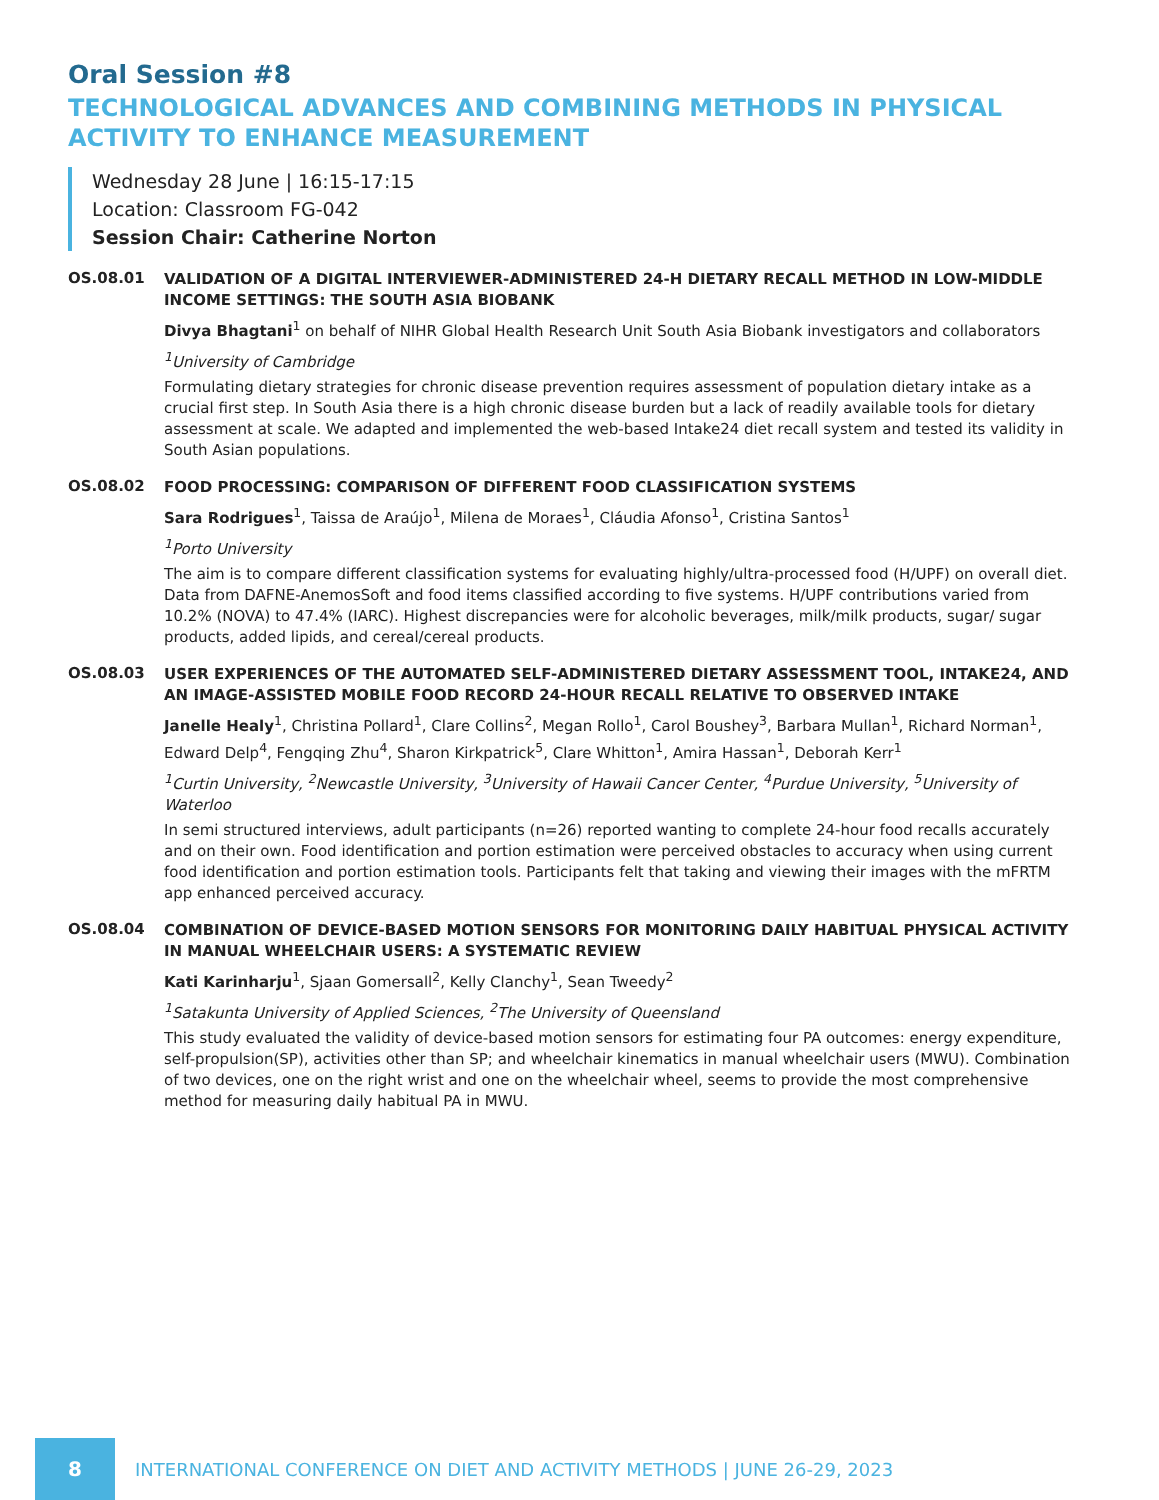Oral Session #8
TECHNOLOGICAL ADVANCES AND COMBINING METHODS IN PHYSICAL ACTIVITY TO ENHANCE MEASUREMENT
Wednesday 28 June | 16:15-17:15
Location: Classroom FG-042
Session Chair: Catherine Norton
OS.08.01
VALIDATION OF A DIGITAL INTERVIEWER-ADMINISTERED 24-H DIETARY RECALL METHOD IN LOW-MIDDLE INCOME SETTINGS: THE SOUTH ASIA BIOBANK
Divya Bhagtani<sup>1</sup> on behalf of NIHR Global Health Research Unit South Asia Biobank investigators and collaborators
<sup>1</sup> University of Cambridge
Formulating dietary strategies for chronic disease prevention requires assessment of population dietary intake as a crucial first step. In South Asia there is a high chronic disease burden but a lack of readily available tools for dietary assessment at scale. We adapted and implemented the web-based Intake24 diet recall system and tested its validity in South Asian populations.
OS.08.02
FOOD PROCESSING: COMPARISON OF DIFFERENT FOOD CLASSIFICATION SYSTEMS
Sara Rodrigues<sup>1</sup>, Taissa de Araújo<sup>1</sup>, Milena de Moraes<sup>1</sup>, Cláudia Afonso<sup>1</sup>, Cristina Santos<sup>1</sup>
<sup>1</sup> Porto University
The aim is to compare different classification systems for evaluating highly/ultra-processed food (H/UPF) on overall diet. Data from DAFNE-AnemosSoft and food items classified according to five systems. H/UPF contributions varied from 10.2% (NOVA) to 47.4% (IARC). Highest discrepancies were for alcoholic beverages, milk/milk products, sugar/ sugar products, added lipids, and cereal/cereal products.
OS.08.03
USER EXPERIENCES OF THE AUTOMATED SELF-ADMINISTERED DIETARY ASSESSMENT TOOL, INTAKE24, AND AN IMAGE-ASSISTED MOBILE FOOD RECORD 24-HOUR RECALL RELATIVE TO OBSERVED INTAKE
Janelle Healy<sup>1</sup>, Christina Pollard<sup>1</sup>, Clare Collins<sup>2</sup>, Megan Rollo<sup>1</sup>, Carol Boushey<sup>3</sup>, Barbara Mullan<sup>1</sup>, Richard Norman<sup>1</sup>, Edward Delp<sup>4</sup>, Fengqing Zhu<sup>4</sup>, Sharon Kirkpatrick<sup>5</sup>, Clare Whitton<sup>1</sup>, Amira Hassan<sup>1</sup>, Deborah Kerr<sup>1</sup>
<sup>1</sup> Curtin University, <sup>2</sup>Newcastle University, <sup>3</sup>University of Hawaii Cancer Center, <sup>4</sup>Purdue University, <sup>5</sup>University of Waterloo
In semi structured interviews, adult participants (n=26) reported wanting to complete 24-hour food recalls accurately and on their own. Food identification and portion estimation were perceived obstacles to accuracy when using current food identification and portion estimation tools. Participants felt that taking and viewing their images with the mFRTM app enhanced perceived accuracy.
OS.08.04
COMBINATION OF DEVICE-BASED MOTION SENSORS FOR MONITORING DAILY HABITUAL PHYSICAL ACTIVITY IN MANUAL WHEELCHAIR USERS: A SYSTEMATIC REVIEW
Kati Karinharju<sup>1</sup>, Sjaan Gomersall<sup>2</sup>, Kelly Clanchy<sup>1</sup>, Sean Tweedy<sup>2</sup>
<sup>1</sup> Satakunta University of Applied Sciences, <sup>2</sup>The University of Queensland
This study evaluated the validity of device-based motion sensors for estimating four PA outcomes: energy expenditure, self-propulsion(SP), activities other than SP; and wheelchair kinematics in manual wheelchair users (MWU). Combination of two devices, one on the right wrist and one on the wheelchair wheel, seems to provide the most comprehensive method for measuring daily habitual PA in MWU.
8
INTERNATIONAL CONFERENCE ON DIET AND ACTIVITY METHODS | JUNE 26-29, 2023